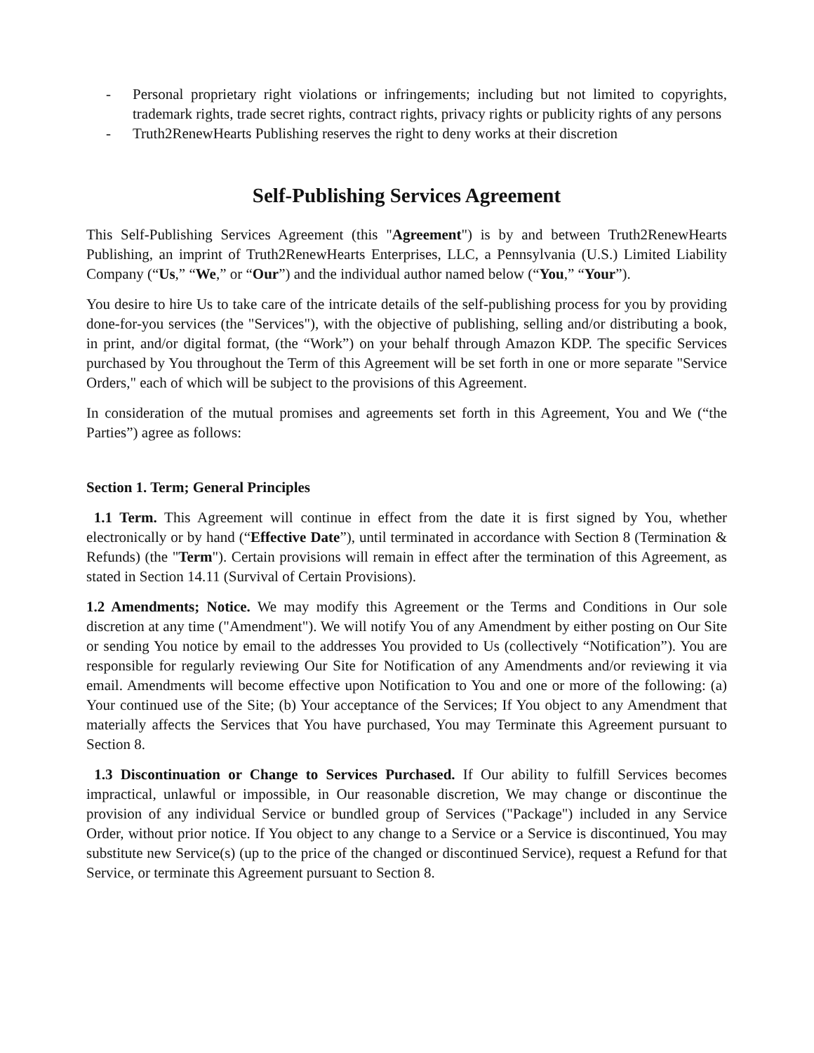- Personal proprietary right violations or infringements; including but not limited to copyrights, trademark rights, trade secret rights, contract rights, privacy rights or publicity rights of any persons
- Truth2RenewHearts Publishing reserves the right to deny works at their discretion
Self-Publishing Services Agreement
This Self-Publishing Services Agreement (this "Agreement") is by and between Truth2RenewHearts Publishing, an imprint of Truth2RenewHearts Enterprises, LLC, a Pennsylvania (U.S.) Limited Liability Company (“Us,” “We,” or “Our”) and the individual author named below (“You,” “Your”).
You desire to hire Us to take care of the intricate details of the self-publishing process for you by providing done-for-you services (the "Services"), with the objective of publishing, selling and/or distributing a book, in print, and/or digital format, (the “Work”) on your behalf through Amazon KDP. The specific Services purchased by You throughout the Term of this Agreement will be set forth in one or more separate "Service Orders," each of which will be subject to the provisions of this Agreement.
In consideration of the mutual promises and agreements set forth in this Agreement, You and We (“the Parties”) agree as follows:
Section 1. Term; General Principles
1.1 Term. This Agreement will continue in effect from the date it is first signed by You, whether electronically or by hand (“Effective Date”), until terminated in accordance with Section 8 (Termination & Refunds) (the "Term"). Certain provisions will remain in effect after the termination of this Agreement, as stated in Section 14.11 (Survival of Certain Provisions).
1.2 Amendments; Notice. We may modify this Agreement or the Terms and Conditions in Our sole discretion at any time ("Amendment"). We will notify You of any Amendment by either posting on Our Site or sending You notice by email to the addresses You provided to Us (collectively “Notification”). You are responsible for regularly reviewing Our Site for Notification of any Amendments and/or reviewing it via email. Amendments will become effective upon Notification to You and one or more of the following: (a) Your continued use of the Site; (b) Your acceptance of the Services; If You object to any Amendment that materially affects the Services that You have purchased, You may Terminate this Agreement pursuant to Section 8.
1.3 Discontinuation or Change to Services Purchased. If Our ability to fulfill Services becomes impractical, unlawful or impossible, in Our reasonable discretion, We may change or discontinue the provision of any individual Service or bundled group of Services ("Package") included in any Service Order, without prior notice. If You object to any change to a Service or a Service is discontinued, You may substitute new Service(s) (up to the price of the changed or discontinued Service), request a Refund for that Service, or terminate this Agreement pursuant to Section 8.